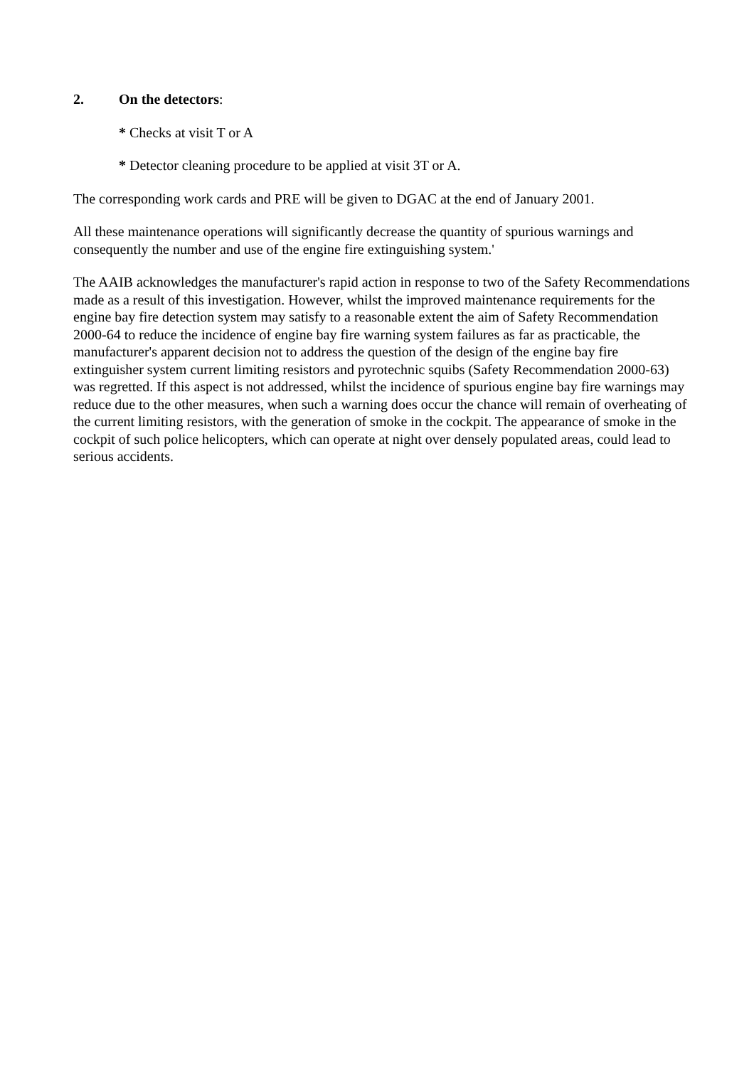2. On the detectors:
* Checks at visit T or A
* Detector cleaning procedure to be applied at visit 3T or A.
The corresponding work cards and PRE will be given to DGAC at the end of January 2001.
All these maintenance operations will significantly decrease the quantity of spurious warnings and consequently the number and use of the engine fire extinguishing system.'
The AAIB acknowledges the manufacturer's rapid action in response to two of the Safety Recommendations made as a result of this investigation. However, whilst the improved maintenance requirements for the engine bay fire detection system may satisfy to a reasonable extent the aim of Safety Recommendation 2000-64 to reduce the incidence of engine bay fire warning system failures as far as practicable, the manufacturer's apparent decision not to address the question of the design of the engine bay fire extinguisher system current limiting resistors and pyrotechnic squibs (Safety Recommendation 2000-63) was regretted. If this aspect is not addressed, whilst the incidence of spurious engine bay fire warnings may reduce due to the other measures, when such a warning does occur the chance will remain of overheating of the current limiting resistors, with the generation of smoke in the cockpit. The appearance of smoke in the cockpit of such police helicopters, which can operate at night over densely populated areas, could lead to serious accidents.